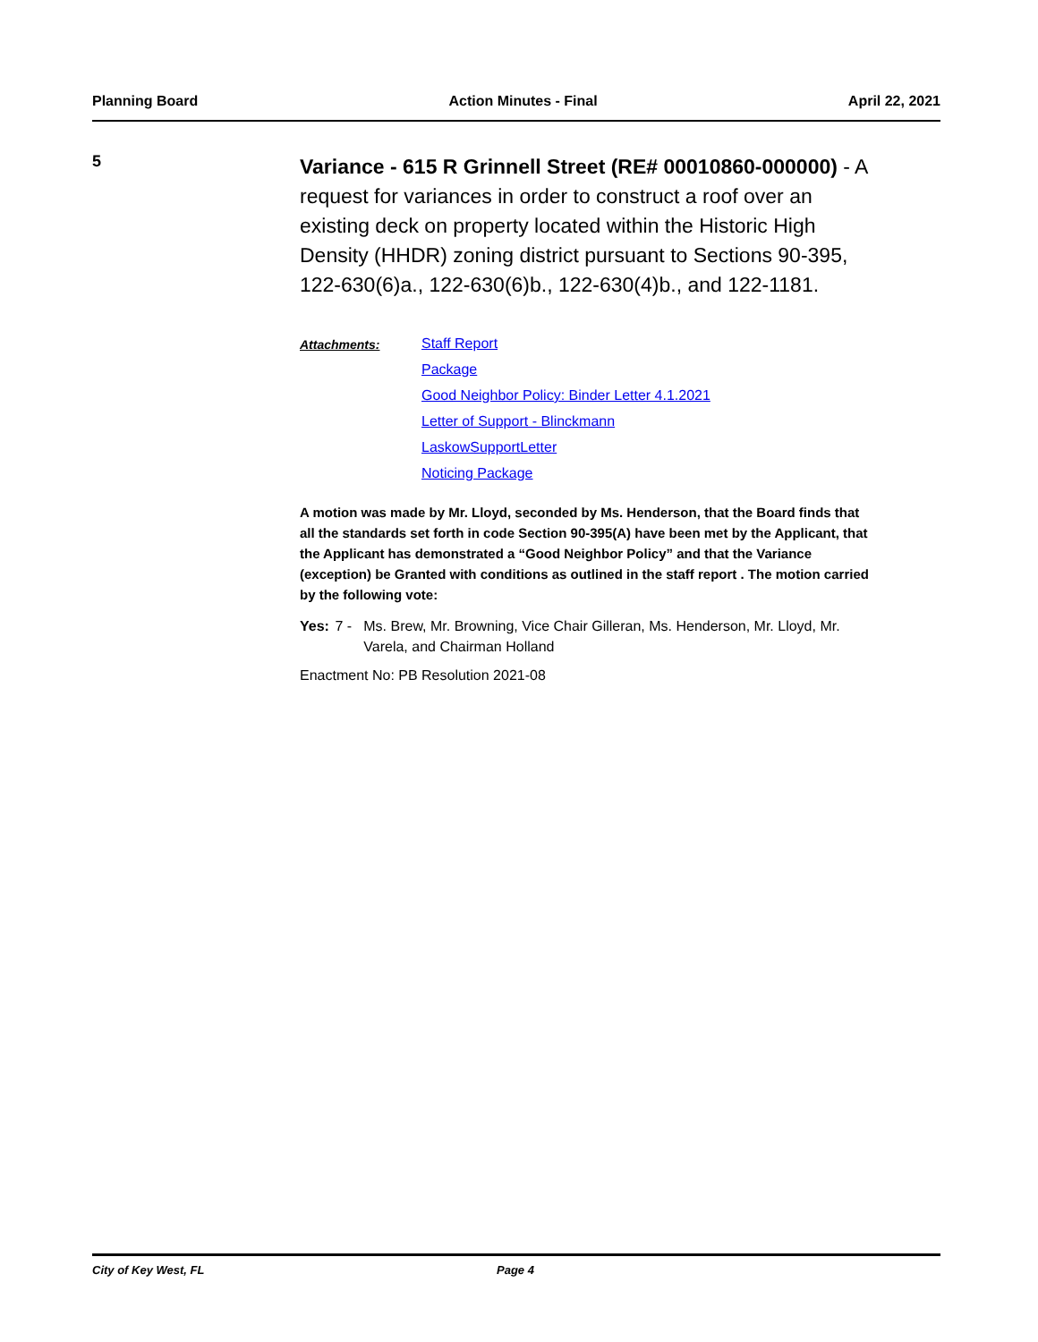Planning Board Action Minutes - Final April 22, 2021
5
Variance - 615 R Grinnell Street (RE# 00010860-000000) - A request for variances in order to construct a roof over an existing deck on property located within the Historic High Density (HHDR) zoning district pursuant to Sections 90-395, 122-630(6)a., 122-630(6)b., 122-630(4)b., and 122-1181.
Attachments: Staff Report
Package
Good Neighbor Policy: Binder Letter 4.1.2021
Letter of Support - Blinckmann
LaskowSupportLetter
Noticing Package
A motion was made by Mr. Lloyd, seconded by Ms. Henderson, that the Board finds that all the standards set forth in code Section 90-395(A) have been met by the Applicant, that the Applicant has demonstrated a “Good Neighbor Policy” and that the Variance (exception) be Granted with conditions as outlined in the staff report . The motion carried by the following vote:
Yes: 7 - Ms. Brew, Mr. Browning, Vice Chair Gilleran, Ms. Henderson, Mr. Lloyd, Mr. Varela, and Chairman Holland
Enactment No: PB Resolution 2021-08
City of Key West, FL Page 4